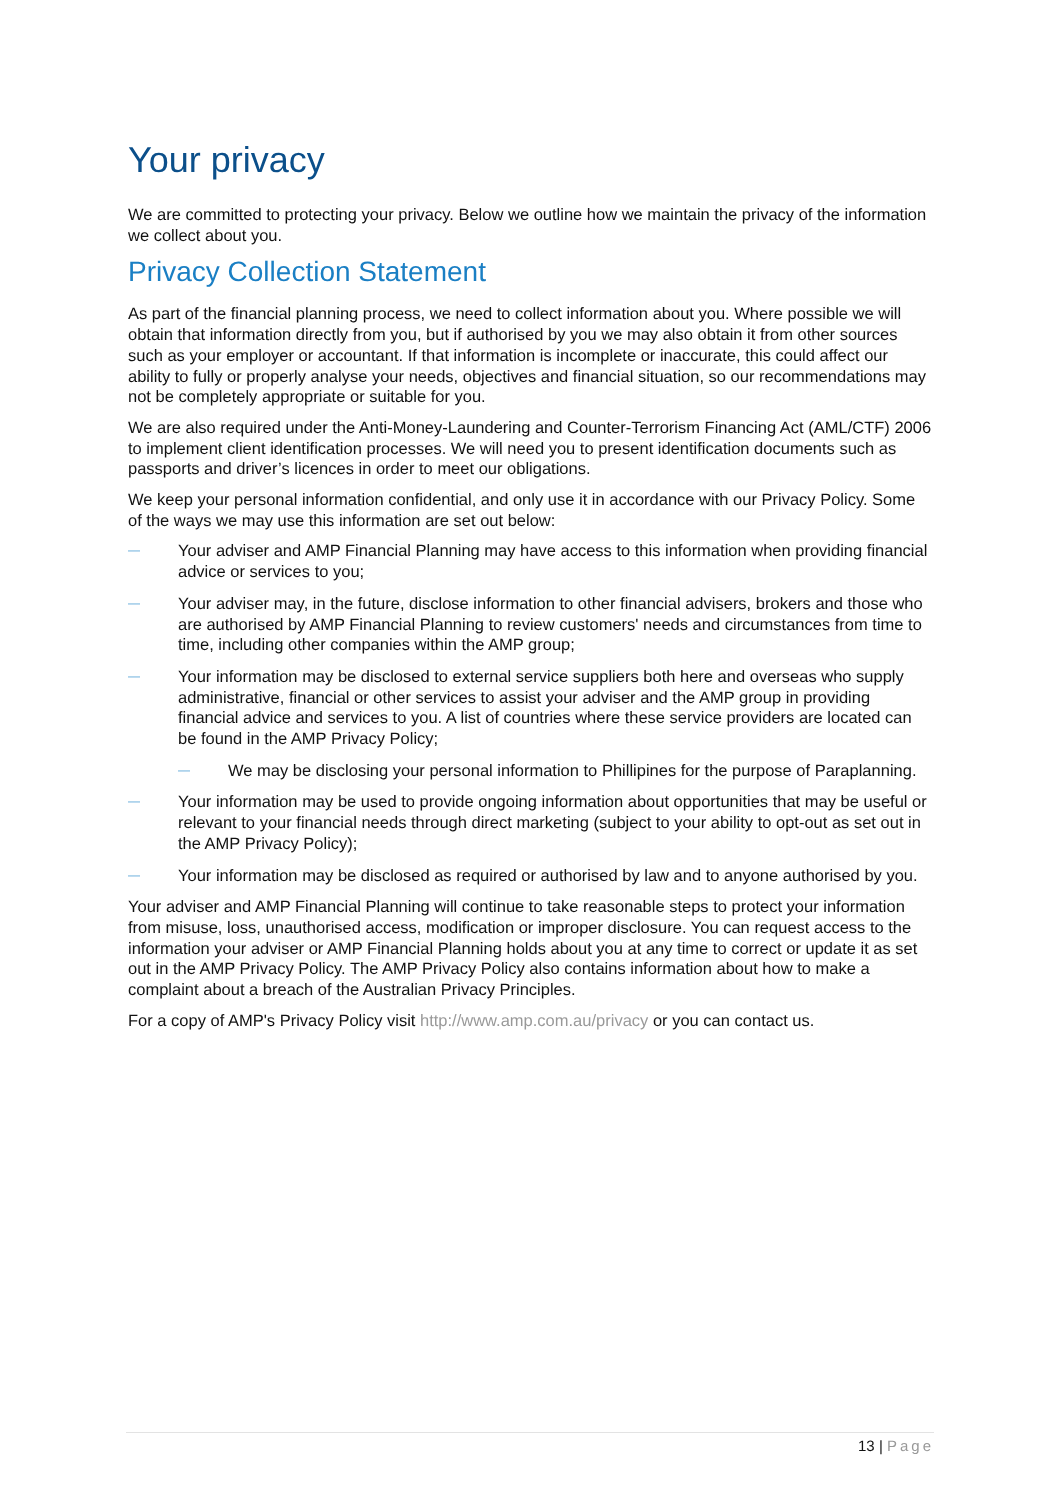Your privacy
We are committed to protecting your privacy. Below we outline how we maintain the privacy of the information we collect about you.
Privacy Collection Statement
As part of the financial planning process, we need to collect information about you. Where possible we will obtain that information directly from you, but if authorised by you we may also obtain it from other sources such as your employer or accountant. If that information is incomplete or inaccurate, this could affect our ability to fully or properly analyse your needs, objectives and financial situation, so our recommendations may not be completely appropriate or suitable for you.
We are also required under the Anti-Money-Laundering and Counter-Terrorism Financing Act (AML/CTF) 2006 to implement client identification processes. We will need you to present identification documents such as passports and driver’s licences in order to meet our obligations.
We keep your personal information confidential, and only use it in accordance with our Privacy Policy. Some of the ways we may use this information are set out below:
— Your adviser and AMP Financial Planning may have access to this information when providing financial advice or services to you;
— Your adviser may, in the future, disclose information to other financial advisers, brokers and those who are authorised by AMP Financial Planning to review customers' needs and circumstances from time to time, including other companies within the AMP group;
— Your information may be disclosed to external service suppliers both here and overseas who supply administrative, financial or other services to assist your adviser and the AMP group in providing financial advice and services to you. A list of countries where these service providers are located can be found in the AMP Privacy Policy;
— We may be disclosing your personal information to Phillipines for the purpose of Paraplanning.
— Your information may be used to provide ongoing information about opportunities that may be useful or relevant to your financial needs through direct marketing (subject to your ability to opt-out as set out in the AMP Privacy Policy);
— Your information may be disclosed as required or authorised by law and to anyone authorised by you.
Your adviser and AMP Financial Planning will continue to take reasonable steps to protect your information from misuse, loss, unauthorised access, modification or improper disclosure. You can request access to the information your adviser or AMP Financial Planning holds about you at any time to correct or update it as set out in the AMP Privacy Policy. The AMP Privacy Policy also contains information about how to make a complaint about a breach of the Australian Privacy Principles.
For a copy of AMP's Privacy Policy visit http://www.amp.com.au/privacy or you can contact us.
13 | Page